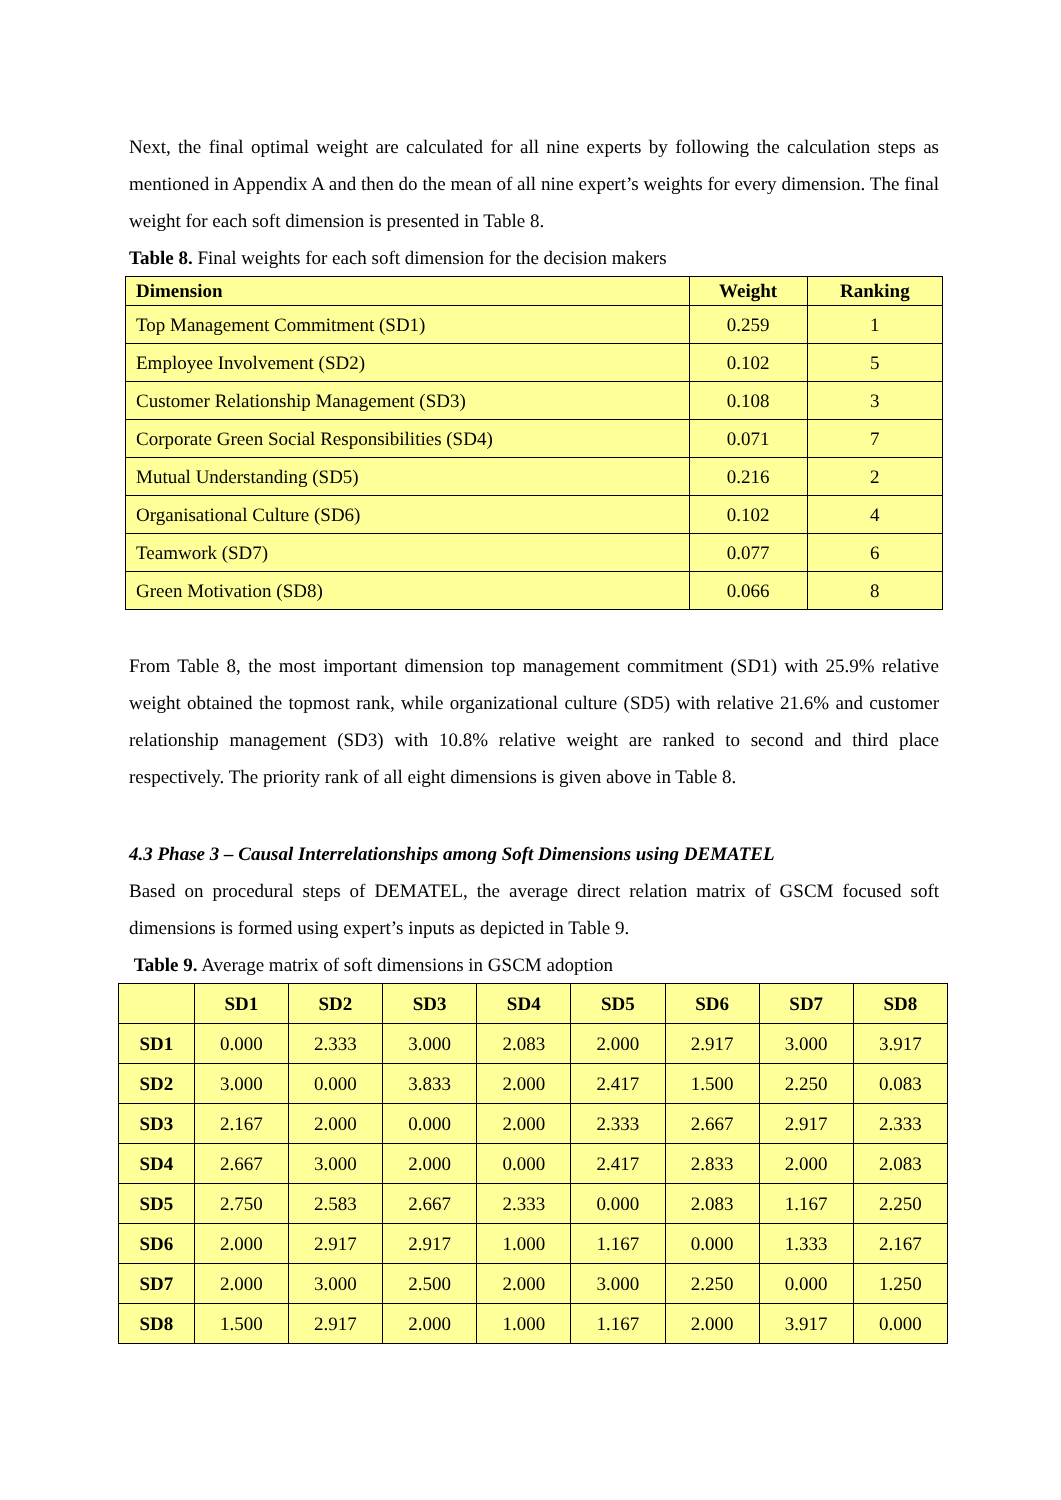Next, the final optimal weight are calculated for all nine experts by following the calculation steps as mentioned in Appendix A and then do the mean of all nine expert’s weights for every dimension. The final weight for each soft dimension is presented in Table 8.
Table 8. Final weights for each soft dimension for the decision makers
| Dimension | Weight | Ranking |
| --- | --- | --- |
| Top Management Commitment (SD1) | 0.259 | 1 |
| Employee Involvement (SD2) | 0.102 | 5 |
| Customer Relationship Management (SD3) | 0.108 | 3 |
| Corporate Green Social Responsibilities (SD4) | 0.071 | 7 |
| Mutual Understanding (SD5) | 0.216 | 2 |
| Organisational Culture (SD6) | 0.102 | 4 |
| Teamwork (SD7) | 0.077 | 6 |
| Green Motivation (SD8) | 0.066 | 8 |
From Table 8, the most important dimension top management commitment (SD1) with 25.9% relative weight obtained the topmost rank, while organizational culture (SD5) with relative 21.6% and customer relationship management (SD3) with 10.8% relative weight are ranked to second and third place respectively. The priority rank of all eight dimensions is given above in Table 8.
4.3 Phase 3 – Causal Interrelationships among Soft Dimensions using DEMATEL
Based on procedural steps of DEMATEL, the average direct relation matrix of GSCM focused soft dimensions is formed using expert’s inputs as depicted in Table 9.
Table 9. Average matrix of soft dimensions in GSCM adoption
| | SD1 | SD2 | SD3 | SD4 | SD5 | SD6 | SD7 | SD8 |
| --- | --- | --- | --- | --- | --- | --- | --- | --- |
| SD1 | 0.000 | 2.333 | 3.000 | 2.083 | 2.000 | 2.917 | 3.000 | 3.917 |
| SD2 | 3.000 | 0.000 | 3.833 | 2.000 | 2.417 | 1.500 | 2.250 | 0.083 |
| SD3 | 2.167 | 2.000 | 0.000 | 2.000 | 2.333 | 2.667 | 2.917 | 2.333 |
| SD4 | 2.667 | 3.000 | 2.000 | 0.000 | 2.417 | 2.833 | 2.000 | 2.083 |
| SD5 | 2.750 | 2.583 | 2.667 | 2.333 | 0.000 | 2.083 | 1.167 | 2.250 |
| SD6 | 2.000 | 2.917 | 2.917 | 1.000 | 1.167 | 0.000 | 1.333 | 2.167 |
| SD7 | 2.000 | 3.000 | 2.500 | 2.000 | 3.000 | 2.250 | 0.000 | 1.250 |
| SD8 | 1.500 | 2.917 | 2.000 | 1.000 | 1.167 | 2.000 | 3.917 | 0.000 |